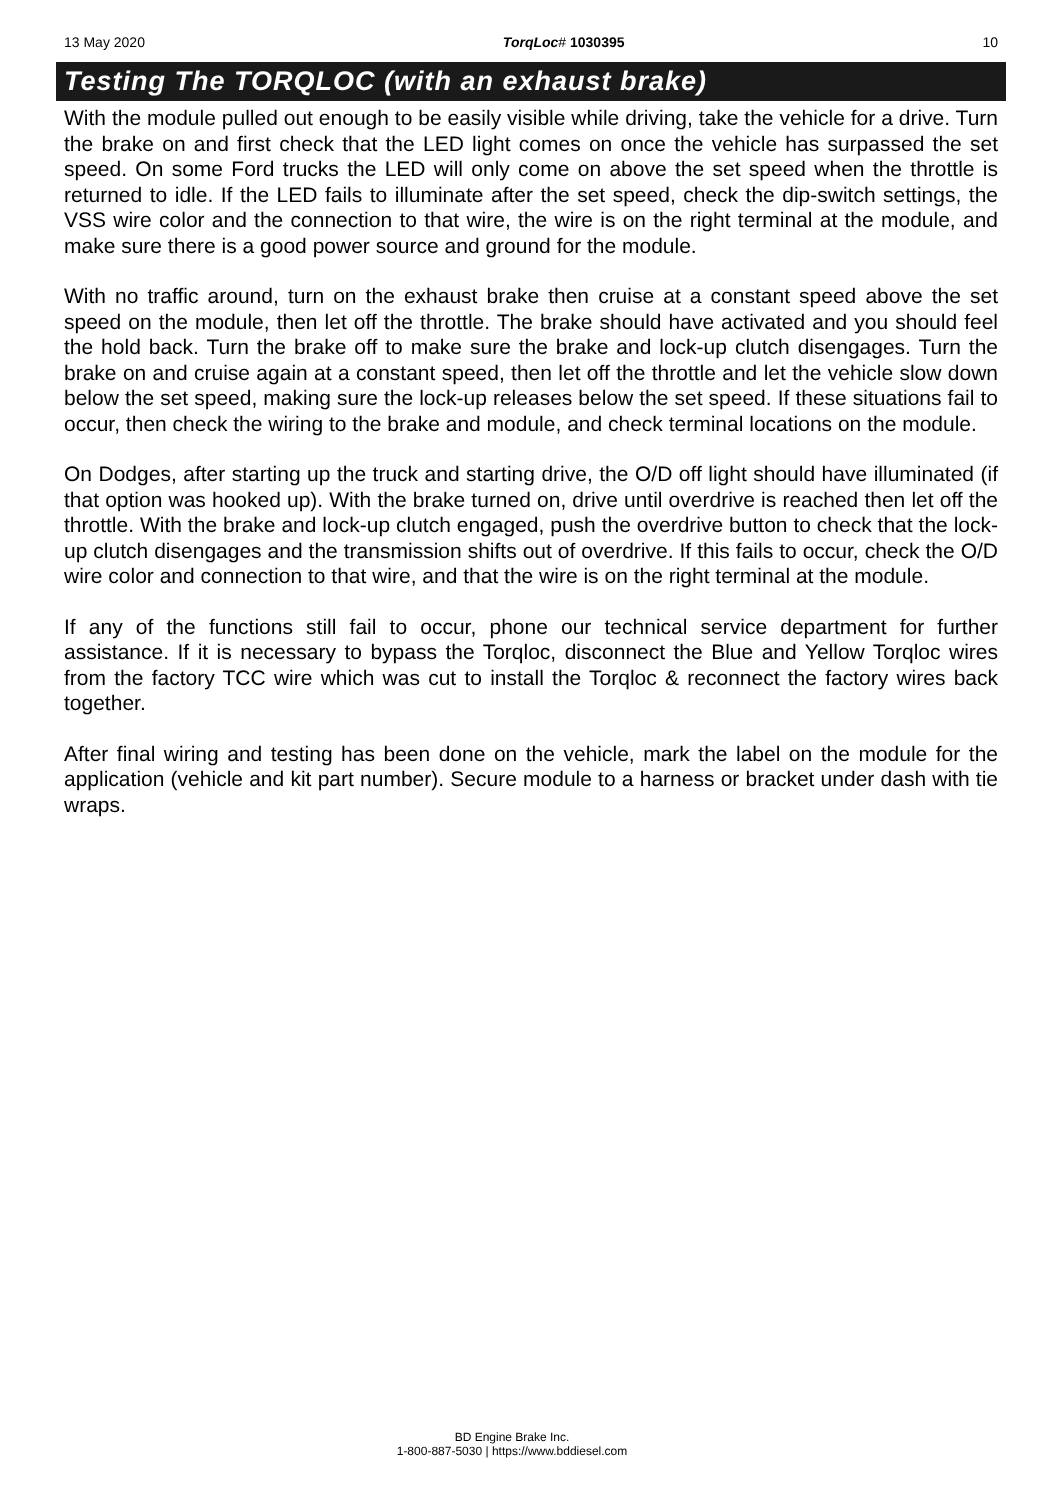13 May 2020 TorqLoc# 1030395 10
Testing The TORQLOC (with an exhaust brake)
With the module pulled out enough to be easily visible while driving, take the vehicle for a drive. Turn the brake on and first check that the LED light comes on once the vehicle has surpassed the set speed. On some Ford trucks the LED will only come on above the set speed when the throttle is returned to idle. If the LED fails to illuminate after the set speed, check the dip-switch settings, the VSS wire color and the connection to that wire, the wire is on the right terminal at the module, and make sure there is a good power source and ground for the module.
With no traffic around, turn on the exhaust brake then cruise at a constant speed above the set speed on the module, then let off the throttle. The brake should have activated and you should feel the hold back. Turn the brake off to make sure the brake and lock-up clutch disengages. Turn the brake on and cruise again at a constant speed, then let off the throttle and let the vehicle slow down below the set speed, making sure the lock-up releases below the set speed. If these situations fail to occur, then check the wiring to the brake and module, and check terminal locations on the module.
On Dodges, after starting up the truck and starting drive, the O/D off light should have illuminated (if that option was hooked up). With the brake turned on, drive until overdrive is reached then let off the throttle. With the brake and lock-up clutch engaged, push the overdrive button to check that the lock-up clutch disengages and the transmission shifts out of overdrive. If this fails to occur, check the O/D wire color and connection to that wire, and that the wire is on the right terminal at the module.
If any of the functions still fail to occur, phone our technical service department for further assistance. If it is necessary to bypass the Torqloc, disconnect the Blue and Yellow Torqloc wires from the factory TCC wire which was cut to install the Torqloc & reconnect the factory wires back together.
After final wiring and testing has been done on the vehicle, mark the label on the module for the application (vehicle and kit part number). Secure module to a harness or bracket under dash with tie wraps.
BD Engine Brake Inc.
1-800-887-5030 | https://www.bddiesel.com